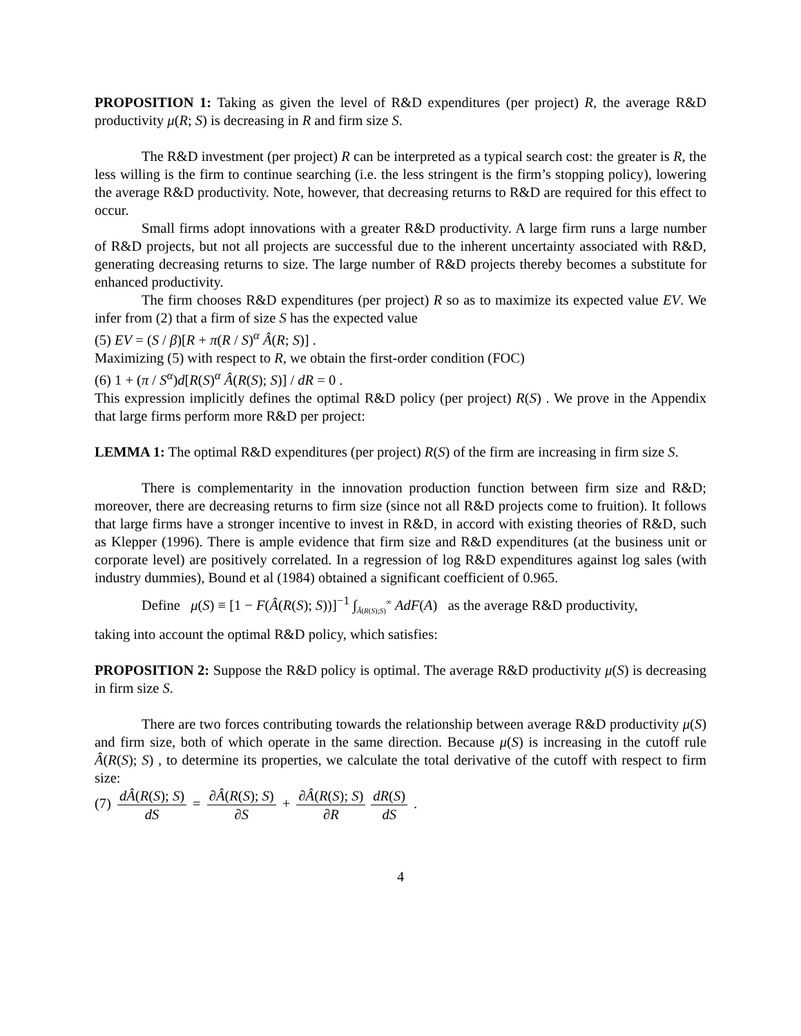PROPOSITION 1: Taking as given the level of R&D expenditures (per project) R, the average R&D productivity μ(R; S) is decreasing in R and firm size S.
The R&D investment (per project) R can be interpreted as a typical search cost: the greater is R, the less willing is the firm to continue searching (i.e. the less stringent is the firm’s stopping policy), lowering the average R&D productivity. Note, however, that decreasing returns to R&D are required for this effect to occur.
Small firms adopt innovations with a greater R&D productivity. A large firm runs a large number of R&D projects, but not all projects are successful due to the inherent uncertainty associated with R&D, generating decreasing returns to size. The large number of R&D projects thereby becomes a substitute for enhanced productivity.
The firm chooses R&D expenditures (per project) R so as to maximize its expected value EV. We infer from (2) that a firm of size S has the expected value
(5) EV = (S / β)[R + π(R / S)<sup>α</sup> Â(R; S)] .
Maximizing (5) with respect to R, we obtain the first-order condition (FOC)
(6) 1 + (π / S<sup>α</sup>)d[R(S)<sup>α</sup> Â(R(S); S)] / dR = 0 .
This expression implicitly defines the optimal R&D policy (per project) R(S) . We prove in the Appendix that large firms perform more R&D per project:
LEMMA 1: The optimal R&D expenditures (per project) R(S) of the firm are increasing in firm size S.
There is complementarity in the innovation production function between firm size and R&D; moreover, there are decreasing returns to firm size (since not all R&D projects come to fruition). It follows that large firms have a stronger incentive to invest in R&D, in accord with existing theories of R&D, such as Klepper (1996). There is ample evidence that firm size and R&D expenditures (at the business unit or corporate level) are positively correlated. In a regression of log R&D expenditures against log sales (with industry dummies), Bound et al (1984) obtained a significant coefficient of 0.965.
Define μ(S) ≡ [1 − F(Â(R(S); S))]<sup>−1</sup> ∫<sub>Â(R(S);S)</sub><sup>∞</sup> AdF(A) as the average R&D productivity,
taking into account the optimal R&D policy, which satisfies:
PROPOSITION 2: Suppose the R&D policy is optimal. The average R&D productivity μ(S) is decreasing in firm size S.
There are two forces contributing towards the relationship between average R&D productivity μ(S) and firm size, both of which operate in the same direction. Because μ(S) is increasing in the cutoff rule Â(R(S); S) , to determine its properties, we calculate the total derivative of the cutoff with respect to firm size:
(7) dÂ(R(S); S) dS = ∂Â(R(S); S) ∂S + ∂Â(R(S); S) ∂R dR(S) dS .
4